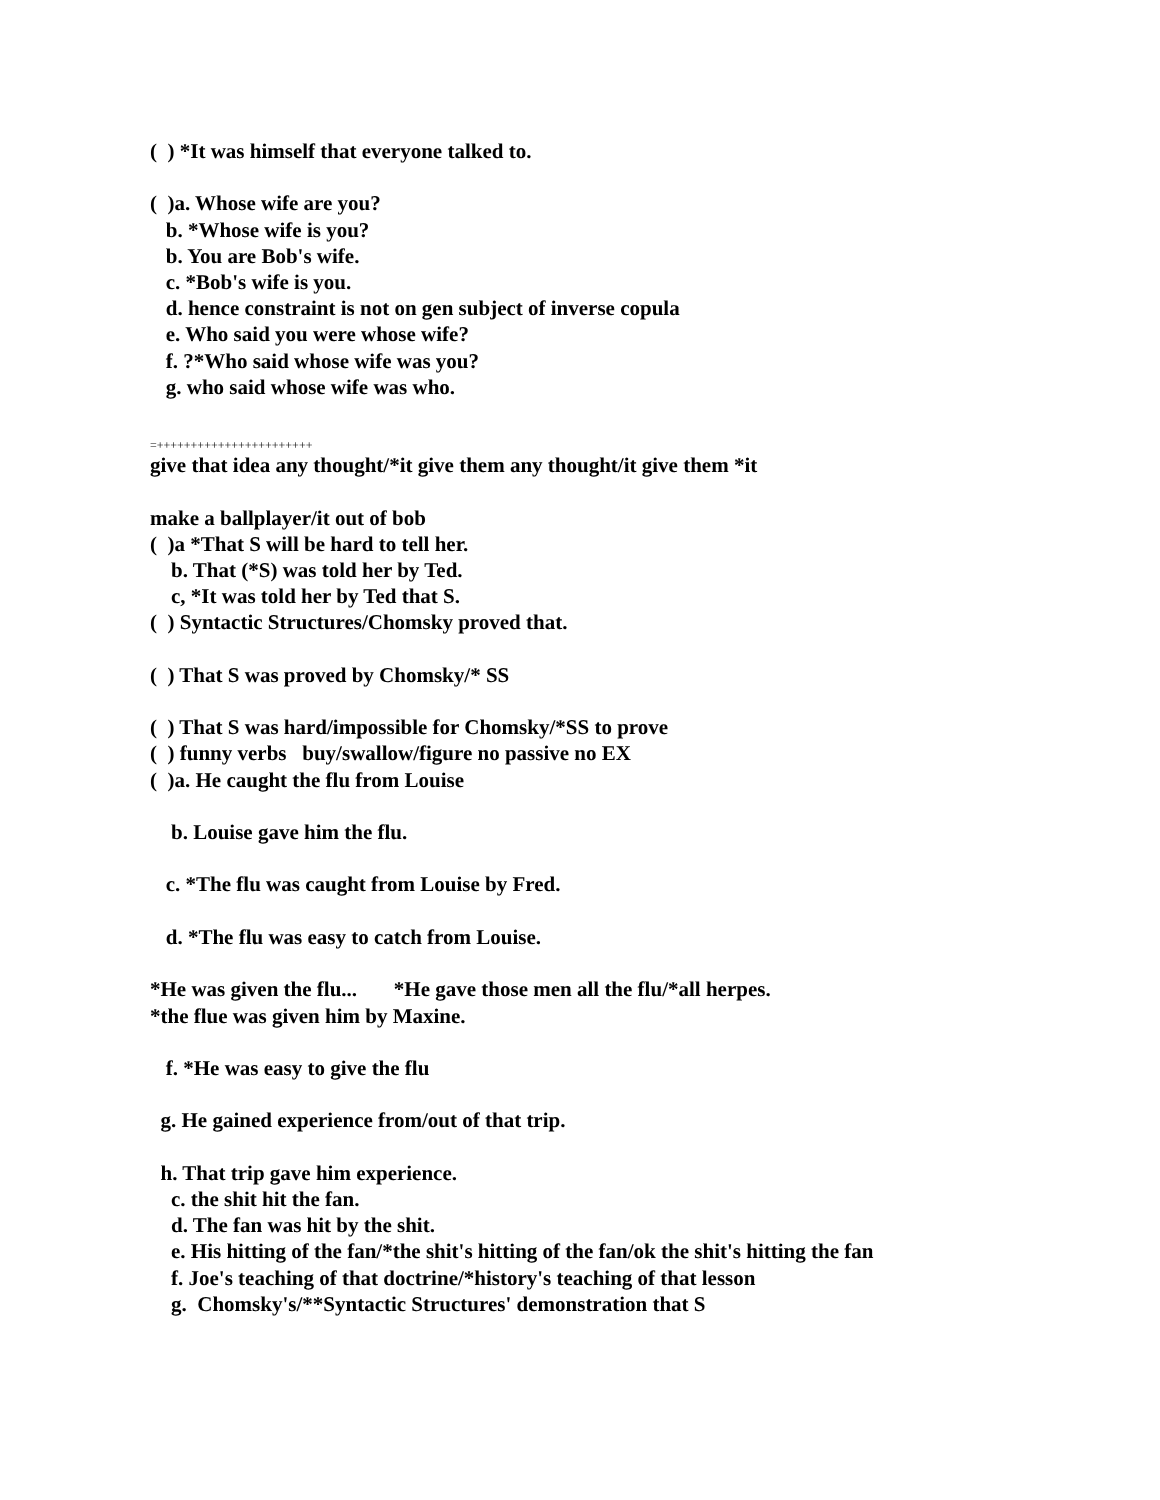( ) *It was himself that everyone talked to.
( )a. Whose wife are you?
b. *Whose wife is you?
b. You are Bob's wife.
c. *Bob's wife is you.
d. hence constraint is not on gen subject of inverse copula
e. Who said you were whose wife?
f. ?*Who said whose wife was you?
g. who said whose wife was who.
=+++++++++++++++++++++++
give that idea any thought/*it give them any thought/it give them *it
make a ballplayer/it out of bob
( )a *That S will be hard to tell her.
b. That (*S) was told her by Ted.
c, *It was told her by Ted that S.
( ) Syntactic Structures/Chomsky proved that.
( ) That S was proved by Chomsky/* SS
( ) That S was hard/impossible for Chomsky/*SS to prove
( ) funny verbs buy/swallow/figure no passive no EX
( )a. He caught the flu from Louise
b. Louise gave him the flu.
c. *The flu was caught from Louise by Fred.
d. *The flu was easy to catch from Louise.
*He was given the flu... *He gave those men all the flu/*all herpes.
*the flue was given him by Maxine.
f. *He was easy to give the flu
g. He gained experience from/out of that trip.
h. That trip gave him experience.
c. the shit hit the fan.
d. The fan was hit by the shit.
e. His hitting of the fan/*the shit's hitting of the fan/ok the shit's hitting the fan
f. Joe's teaching of that doctrine/*history's teaching of that lesson
g. Chomsky's/**Syntactic Structures' demonstration that S